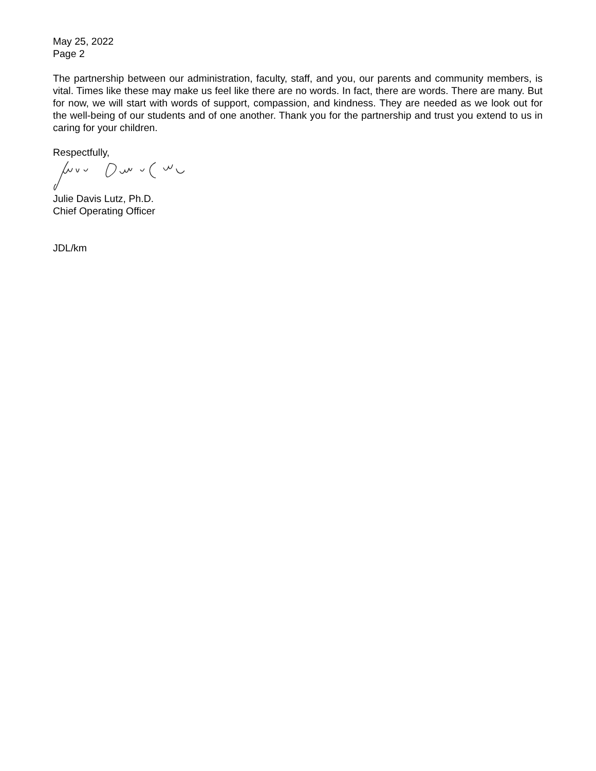May 25, 2022
Page 2
The partnership between our administration, faculty, staff, and you, our parents and community members, is vital. Times like these may make us feel like there are no words. In fact, there are words. There are many. But for now, we will start with words of support, compassion, and kindness. They are needed as we look out for the well-being of our students and of one another. Thank you for the partnership and trust you extend to us in caring for your children.
Respectfully,
Julie Davis Lutz, Ph.D.
Chief Operating Officer
JDL/km